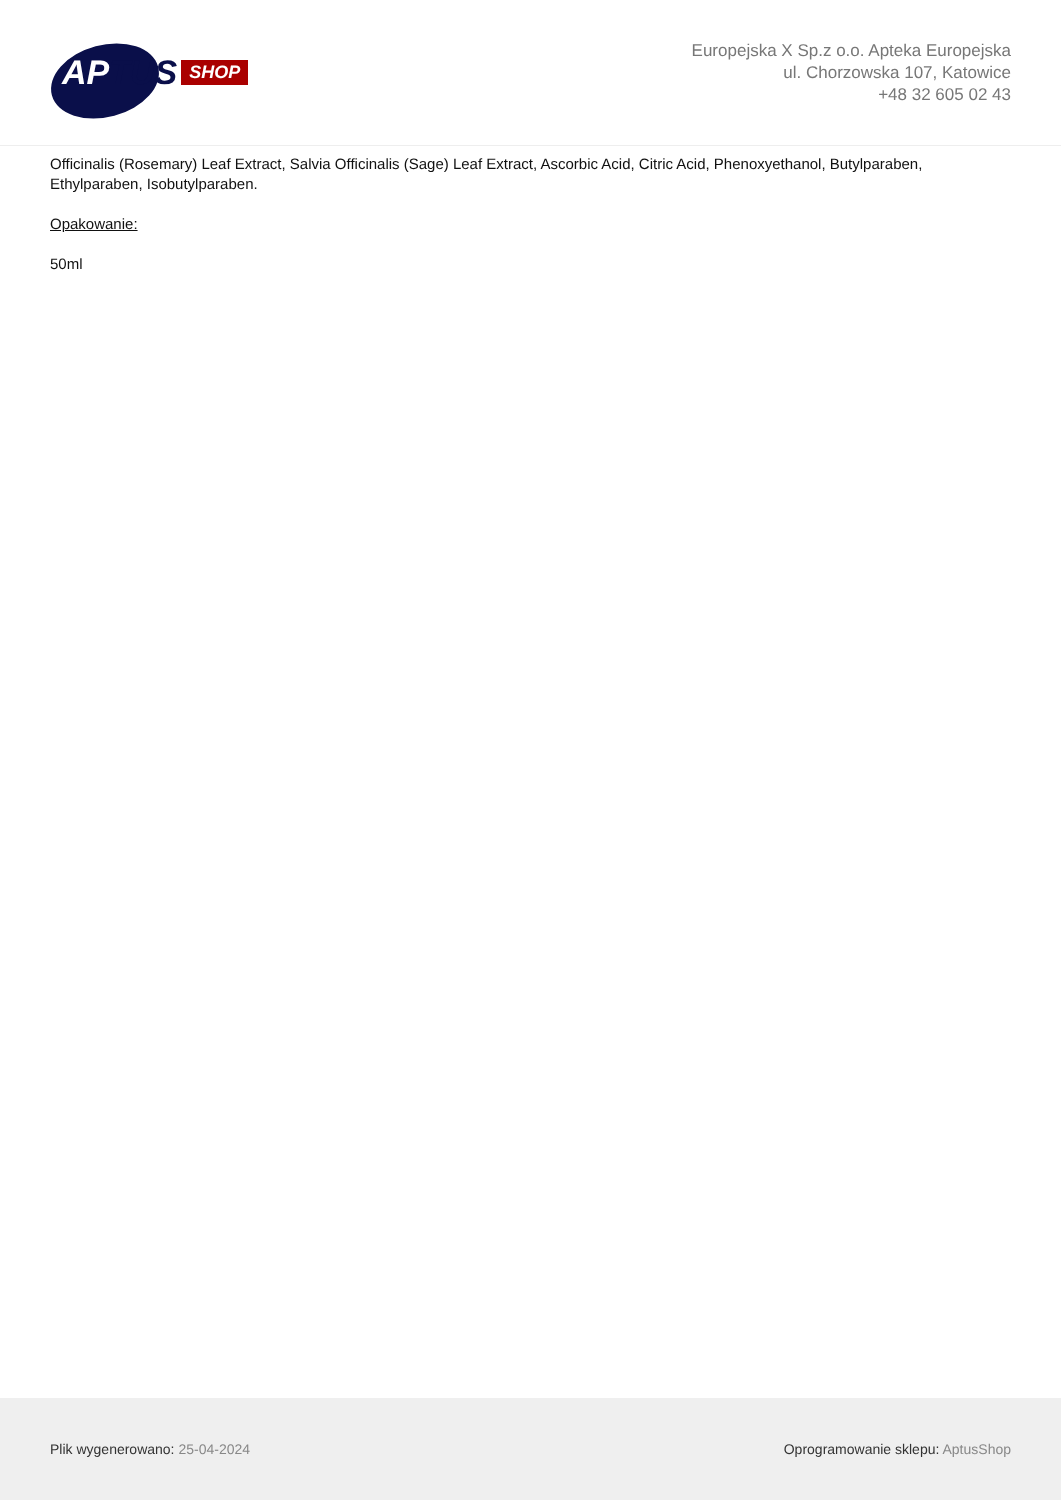APTUS
SHOP
Europejska X Sp.z o.o. Apteka Europejska
ul. Chorzowska 107, Katowice
+48 32 605 02 43
Officinalis (Rosemary) Leaf Extract, Salvia Officinalis (Sage) Leaf Extract, Ascorbic Acid, Citric Acid, Phenoxyethanol, Butylparaben, Ethylparaben, Isobutylparaben.
Opakowanie:
50ml
Plik wygenerowano: 25-04-2024
Oprogramowanie sklepu: AptusShop